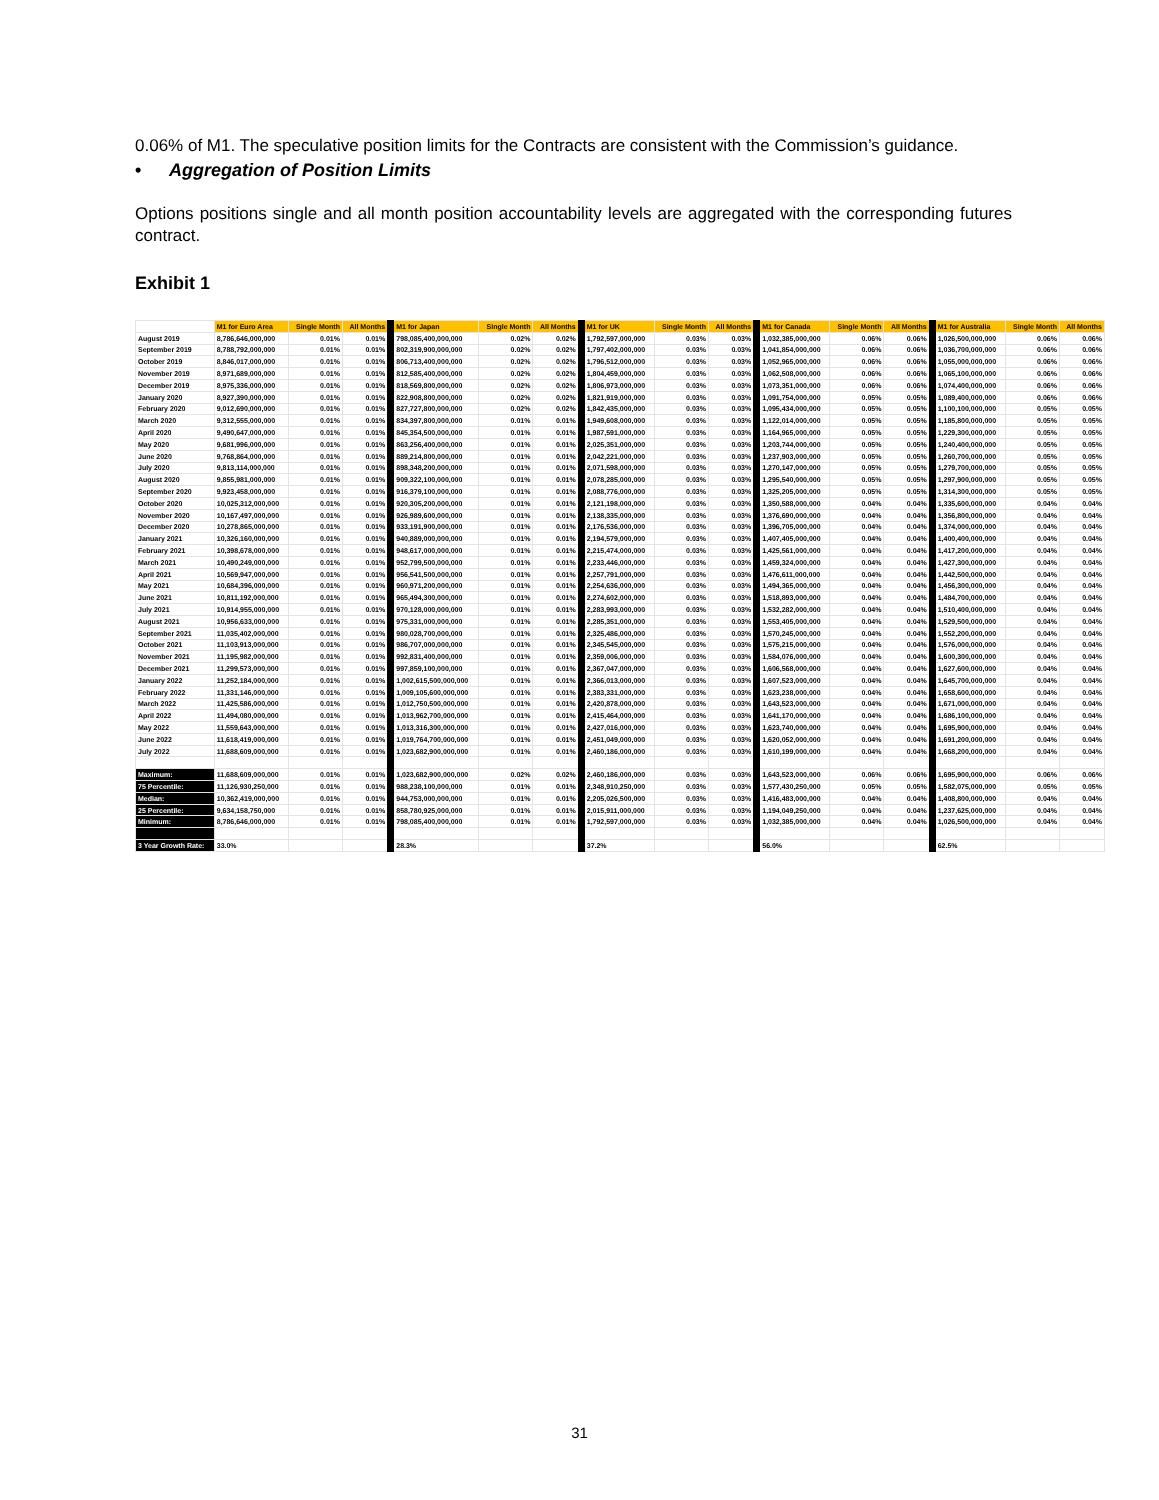0.06% of M1. The speculative position limits for the Contracts are consistent with the Commission’s guidance.
• Aggregation of Position Limits
Options positions single and all month position accountability levels are aggregated with the corresponding futures contract.
Exhibit 1
| | M1 for Euro Area | Single Month | All Months | M1 for Japan | Single Month | All Months | M1 for UK | Single Month | All Months | M1 for Canada | Single Month | All Months | M1 for Australia | Single Month | All Months |
| --- | --- | --- | --- | --- | --- | --- | --- | --- | --- | --- | --- | --- | --- | --- | --- |
| August 2019 | 8,786,646,000,000 | 0.01% | 0.01% | 798,085,400,000,000 | 0.02% | 0.02% | 1,792,597,000,000 | 0.03% | 0.03% | 1,032,385,000,000 | 0.06% | 0.06% | 1,026,500,000,000 | 0.06% | 0.06% |
| September 2019 | 8,788,792,000,000 | 0.01% | 0.01% | 802,319,900,000,000 | 0.02% | 0.02% | 1,797,402,000,000 | 0.03% | 0.03% | 1,041,854,000,000 | 0.06% | 0.06% | 1,036,700,000,000 | 0.06% | 0.06% |
| October 2019 | 8,846,017,000,000 | 0.01% | 0.01% | 806,713,400,000,000 | 0.02% | 0.02% | 1,796,512,000,000 | 0.03% | 0.03% | 1,052,965,000,000 | 0.06% | 0.06% | 1,055,000,000,000 | 0.06% | 0.06% |
| November 2019 | 8,971,689,000,000 | 0.01% | 0.01% | 812,585,400,000,000 | 0.02% | 0.02% | 1,804,459,000,000 | 0.03% | 0.03% | 1,062,508,000,000 | 0.06% | 0.06% | 1,065,100,000,000 | 0.06% | 0.06% |
| December 2019 | 8,975,336,000,000 | 0.01% | 0.01% | 818,569,800,000,000 | 0.02% | 0.02% | 1,806,973,000,000 | 0.03% | 0.03% | 1,073,351,000,000 | 0.06% | 0.06% | 1,074,400,000,000 | 0.06% | 0.06% |
| January 2020 | 8,927,390,000,000 | 0.01% | 0.01% | 822,908,800,000,000 | 0.02% | 0.02% | 1,821,919,000,000 | 0.03% | 0.03% | 1,091,754,000,000 | 0.05% | 0.05% | 1,089,400,000,000 | 0.06% | 0.06% |
| February 2020 | 9,012,690,000,000 | 0.01% | 0.01% | 827,727,800,000,000 | 0.02% | 0.02% | 1,842,435,000,000 | 0.03% | 0.03% | 1,095,434,000,000 | 0.05% | 0.05% | 1,100,100,000,000 | 0.05% | 0.05% |
| March 2020 | 9,312,555,000,000 | 0.01% | 0.01% | 834,397,800,000,000 | 0.01% | 0.01% | 1,949,608,000,000 | 0.03% | 0.03% | 1,122,014,000,000 | 0.05% | 0.05% | 1,185,800,000,000 | 0.05% | 0.05% |
| April 2020 | 9,490,647,000,000 | 0.01% | 0.01% | 845,354,500,000,000 | 0.01% | 0.01% | 1,987,591,000,000 | 0.03% | 0.03% | 1,164,965,000,000 | 0.05% | 0.05% | 1,229,300,000,000 | 0.05% | 0.05% |
| May 2020 | 9,681,996,000,000 | 0.01% | 0.01% | 863,256,400,000,000 | 0.01% | 0.01% | 2,025,351,000,000 | 0.03% | 0.03% | 1,203,744,000,000 | 0.05% | 0.05% | 1,240,400,000,000 | 0.05% | 0.05% |
| June 2020 | 9,768,864,000,000 | 0.01% | 0.01% | 889,214,800,000,000 | 0.01% | 0.01% | 2,042,221,000,000 | 0.03% | 0.03% | 1,237,903,000,000 | 0.05% | 0.05% | 1,260,700,000,000 | 0.05% | 0.05% |
| July 2020 | 9,813,114,000,000 | 0.01% | 0.01% | 898,348,200,000,000 | 0.01% | 0.01% | 2,071,598,000,000 | 0.03% | 0.03% | 1,270,147,000,000 | 0.05% | 0.05% | 1,279,700,000,000 | 0.05% | 0.05% |
| August 2020 | 9,855,981,000,000 | 0.01% | 0.01% | 909,322,100,000,000 | 0.01% | 0.01% | 2,078,285,000,000 | 0.03% | 0.03% | 1,295,540,000,000 | 0.05% | 0.05% | 1,297,900,000,000 | 0.05% | 0.05% |
| September 2020 | 9,923,458,000,000 | 0.01% | 0.01% | 916,379,100,000,000 | 0.01% | 0.01% | 2,088,776,000,000 | 0.03% | 0.03% | 1,325,205,000,000 | 0.05% | 0.05% | 1,314,300,000,000 | 0.05% | 0.05% |
| October 2020 | 10,025,312,000,000 | 0.01% | 0.01% | 920,305,200,000,000 | 0.01% | 0.01% | 2,121,198,000,000 | 0.03% | 0.03% | 1,350,588,000,000 | 0.04% | 0.04% | 1,335,600,000,000 | 0.04% | 0.04% |
| November 2020 | 10,167,497,000,000 | 0.01% | 0.01% | 926,989,600,000,000 | 0.01% | 0.01% | 2,138,335,000,000 | 0.03% | 0.03% | 1,376,690,000,000 | 0.04% | 0.04% | 1,356,800,000,000 | 0.04% | 0.04% |
| December 2020 | 10,278,865,000,000 | 0.01% | 0.01% | 933,191,900,000,000 | 0.01% | 0.01% | 2,176,536,000,000 | 0.03% | 0.03% | 1,396,705,000,000 | 0.04% | 0.04% | 1,374,000,000,000 | 0.04% | 0.04% |
| January 2021 | 10,326,160,000,000 | 0.01% | 0.01% | 940,889,000,000,000 | 0.01% | 0.01% | 2,194,579,000,000 | 0.03% | 0.03% | 1,407,405,000,000 | 0.04% | 0.04% | 1,400,400,000,000 | 0.04% | 0.04% |
| February 2021 | 10,398,678,000,000 | 0.01% | 0.01% | 948,617,000,000,000 | 0.01% | 0.01% | 2,215,474,000,000 | 0.03% | 0.03% | 1,425,561,000,000 | 0.04% | 0.04% | 1,417,200,000,000 | 0.04% | 0.04% |
| March 2021 | 10,490,249,000,000 | 0.01% | 0.01% | 952,799,500,000,000 | 0.01% | 0.01% | 2,233,446,000,000 | 0.03% | 0.03% | 1,459,324,000,000 | 0.04% | 0.04% | 1,427,300,000,000 | 0.04% | 0.04% |
| April 2021 | 10,569,947,000,000 | 0.01% | 0.01% | 956,541,500,000,000 | 0.01% | 0.01% | 2,257,791,000,000 | 0.03% | 0.03% | 1,476,611,000,000 | 0.04% | 0.04% | 1,442,500,000,000 | 0.04% | 0.04% |
| May 2021 | 10,684,396,000,000 | 0.01% | 0.01% | 960,971,200,000,000 | 0.01% | 0.01% | 2,254,636,000,000 | 0.03% | 0.03% | 1,494,365,000,000 | 0.04% | 0.04% | 1,456,300,000,000 | 0.04% | 0.04% |
| June 2021 | 10,811,192,000,000 | 0.01% | 0.01% | 965,494,300,000,000 | 0.01% | 0.01% | 2,274,602,000,000 | 0.03% | 0.03% | 1,518,893,000,000 | 0.04% | 0.04% | 1,484,700,000,000 | 0.04% | 0.04% |
| July 2021 | 10,914,955,000,000 | 0.01% | 0.01% | 970,128,000,000,000 | 0.01% | 0.01% | 2,283,993,000,000 | 0.03% | 0.03% | 1,532,282,000,000 | 0.04% | 0.04% | 1,510,400,000,000 | 0.04% | 0.04% |
| August 2021 | 10,956,633,000,000 | 0.01% | 0.01% | 975,331,000,000,000 | 0.01% | 0.01% | 2,285,351,000,000 | 0.03% | 0.03% | 1,553,405,000,000 | 0.04% | 0.04% | 1,529,500,000,000 | 0.04% | 0.04% |
| September 2021 | 11,035,402,000,000 | 0.01% | 0.01% | 980,028,700,000,000 | 0.01% | 0.01% | 2,325,486,000,000 | 0.03% | 0.03% | 1,570,245,000,000 | 0.04% | 0.04% | 1,552,200,000,000 | 0.04% | 0.04% |
| October 2021 | 11,103,913,000,000 | 0.01% | 0.01% | 986,707,000,000,000 | 0.01% | 0.01% | 2,345,545,000,000 | 0.03% | 0.03% | 1,575,215,000,000 | 0.04% | 0.04% | 1,576,000,000,000 | 0.04% | 0.04% |
| November 2021 | 11,195,982,000,000 | 0.01% | 0.01% | 992,831,400,000,000 | 0.01% | 0.01% | 2,359,006,000,000 | 0.03% | 0.03% | 1,584,076,000,000 | 0.04% | 0.04% | 1,600,300,000,000 | 0.04% | 0.04% |
| December 2021 | 11,299,573,000,000 | 0.01% | 0.01% | 997,859,100,000,000 | 0.01% | 0.01% | 2,367,047,000,000 | 0.03% | 0.03% | 1,606,568,000,000 | 0.04% | 0.04% | 1,627,600,000,000 | 0.04% | 0.04% |
| January 2022 | 11,252,184,000,000 | 0.01% | 0.01% | 1,002,615,500,000,000 | 0.01% | 0.01% | 2,366,013,000,000 | 0.03% | 0.03% | 1,607,523,000,000 | 0.04% | 0.04% | 1,645,700,000,000 | 0.04% | 0.04% |
| February 2022 | 11,331,146,000,000 | 0.01% | 0.01% | 1,009,105,600,000,000 | 0.01% | 0.01% | 2,383,331,000,000 | 0.03% | 0.03% | 1,623,238,000,000 | 0.04% | 0.04% | 1,658,600,000,000 | 0.04% | 0.04% |
| March 2022 | 11,425,586,000,000 | 0.01% | 0.01% | 1,012,750,500,000,000 | 0.01% | 0.01% | 2,420,878,000,000 | 0.03% | 0.03% | 1,643,523,000,000 | 0.04% | 0.04% | 1,671,000,000,000 | 0.04% | 0.04% |
| April 2022 | 11,494,080,000,000 | 0.01% | 0.01% | 1,013,962,700,000,000 | 0.01% | 0.01% | 2,415,464,000,000 | 0.03% | 0.03% | 1,641,170,000,000 | 0.04% | 0.04% | 1,686,100,000,000 | 0.04% | 0.04% |
| May 2022 | 11,559,643,000,000 | 0.01% | 0.01% | 1,013,316,300,000,000 | 0.01% | 0.01% | 2,427,016,000,000 | 0.03% | 0.03% | 1,623,740,000,000 | 0.04% | 0.04% | 1,695,900,000,000 | 0.04% | 0.04% |
| June 2022 | 11,618,419,000,000 | 0.01% | 0.01% | 1,019,764,700,000,000 | 0.01% | 0.01% | 2,451,049,000,000 | 0.03% | 0.03% | 1,620,052,000,000 | 0.04% | 0.04% | 1,691,200,000,000 | 0.04% | 0.04% |
| July 2022 | 11,688,609,000,000 | 0.01% | 0.01% | 1,023,682,900,000,000 | 0.01% | 0.01% | 2,460,186,000,000 | 0.03% | 0.03% | 1,610,199,000,000 | 0.04% | 0.04% | 1,668,200,000,000 | 0.04% | 0.04% |
| Maximum: | 11,688,609,000,000 | 0.01% | 0.01% | 1,023,682,900,000,000 | 0.02% | 0.02% | 2,460,186,000,000 | 0.03% | 0.03% | 1,643,523,000,000 | 0.06% | 0.06% | 1,695,900,000,000 | 0.06% | 0.06% |
| 75 Percentile: | 11,126,930,250,000 | 0.01% | 0.01% | 988,238,100,000,000 | 0.01% | 0.01% | 2,348,910,250,000 | 0.03% | 0.03% | 1,577,430,250,000 | 0.05% | 0.05% | 1,582,075,000,000 | 0.05% | 0.05% |
| Median: | 10,362,419,000,000 | 0.01% | 0.01% | 944,753,000,000,000 | 0.01% | 0.01% | 2,205,026,500,000 | 0.03% | 0.03% | 1,416,483,000,000 | 0.04% | 0.04% | 1,408,800,000,000 | 0.04% | 0.04% |
| 25 Percentile: | 9,634,158,750,000 | 0.01% | 0.01% | 858,780,925,000,000 | 0.01% | 0.01% | 2,015,911,000,000 | 0.03% | 0.03% | 1,194,049,250,000 | 0.04% | 0.04% | 1,237,625,000,000 | 0.04% | 0.04% |
| Minimum: | 8,786,646,000,000 | 0.01% | 0.01% | 798,085,400,000,000 | 0.01% | 0.01% | 1,792,597,000,000 | 0.03% | 0.03% | 1,032,385,000,000 | 0.04% | 0.04% | 1,026,500,000,000 | 0.04% | 0.04% |
| 3 Year Growth Rate: | 33.0% | | | 28.3% | | | 37.2% | | | 56.0% | | | 62.5% | | |
31